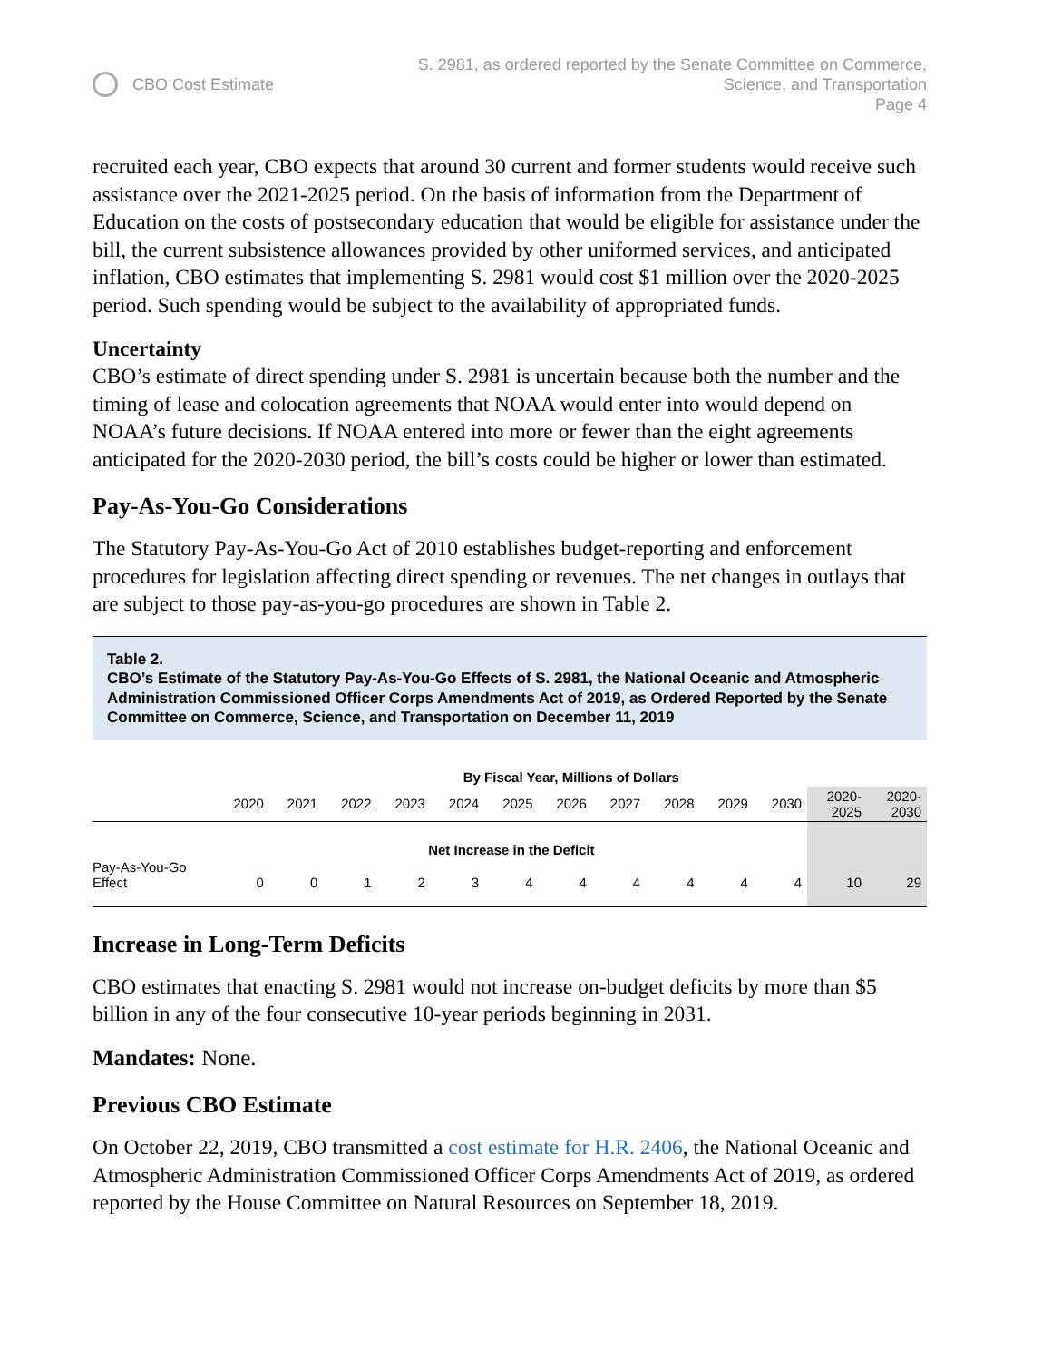CBO Cost Estimate S. 2981, as ordered reported by the Senate Committee on Commerce,
Science, and Transportation
Page 4
recruited each year, CBO expects that around 30 current and former students would receive such assistance over the 2021-2025 period. On the basis of information from the Department of Education on the costs of postsecondary education that would be eligible for assistance under the bill, the current subsistence allowances provided by other uniformed services, and anticipated inflation, CBO estimates that implementing S. 2981 would cost $1 million over the 2020-2025 period. Such spending would be subject to the availability of appropriated funds.
Uncertainty
CBO’s estimate of direct spending under S. 2981 is uncertain because both the number and the timing of lease and colocation agreements that NOAA would enter into would depend on NOAA’s future decisions. If NOAA entered into more or fewer than the eight agreements anticipated for the 2020-2030 period, the bill’s costs could be higher or lower than estimated.
Pay-As-You-Go Considerations
The Statutory Pay-As-You-Go Act of 2010 establishes budget-reporting and enforcement procedures for legislation affecting direct spending or revenues. The net changes in outlays that are subject to those pay-as-you-go procedures are shown in Table 2.
Table 2.
CBO’s Estimate of the Statutory Pay-As-You-Go Effects of S. 2981, the National Oceanic and Atmospheric Administration Commissioned Officer Corps Amendments Act of 2019, as Ordered Reported by the Senate Committee on Commerce, Science, and Transportation on December 11, 2019
| | By Fiscal Year, Millions of Dollars | | | | | | | | | | | | |
| --- | --- | --- | --- | --- | --- | --- | --- | --- | --- | --- | --- | --- | --- |
| | 2020 | 2021 | 2022 | 2023 | 2024 | 2025 | 2026 | 2027 | 2028 | 2029 | 2030 | 2020- 2025 | 2020- 2030 |
| | Net Increase in the Deficit | | | | | | | | | | | | |
| Pay-As-You-Go Effect | 0 | 0 | 1 | 2 | 3 | 4 | 4 | 4 | 4 | 4 | 4 | 10 | 29 |
Increase in Long-Term Deficits
CBO estimates that enacting S. 2981 would not increase on-budget deficits by more than $5 billion in any of the four consecutive 10-year periods beginning in 2031.
Mandates: None.
Previous CBO Estimate
On October 22, 2019, CBO transmitted a cost estimate for H.R. 2406, the National Oceanic and Atmospheric Administration Commissioned Officer Corps Amendments Act of 2019, as ordered reported by the House Committee on Natural Resources on September 18, 2019.